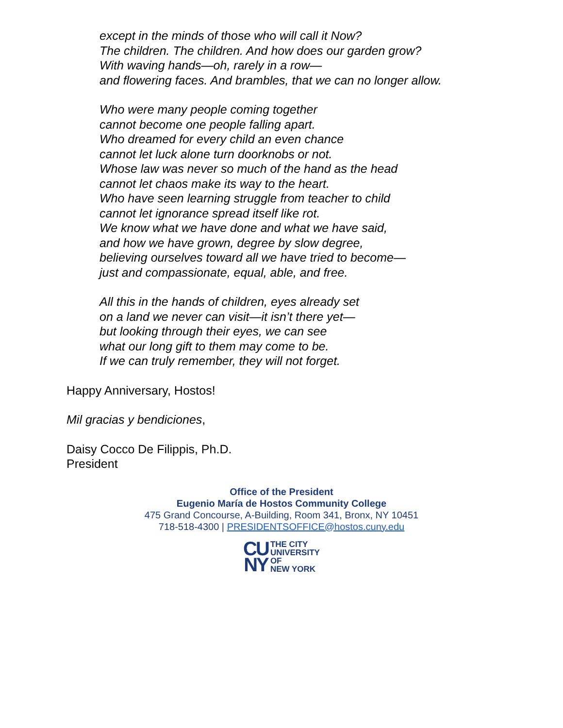except in the minds of those who will call it Now?
The children. The children. And how does our garden grow?
With waving hands—oh, rarely in a row—
and flowering faces. And brambles, that we can no longer allow.
Who were many people coming together
cannot become one people falling apart.
Who dreamed for every child an even chance
cannot let luck alone turn doorknobs or not.
Whose law was never so much of the hand as the head
cannot let chaos make its way to the heart.
Who have seen learning struggle from teacher to child
cannot let ignorance spread itself like rot.
We know what we have done and what we have said,
and how we have grown, degree by slow degree,
believing ourselves toward all we have tried to become—
just and compassionate, equal, able, and free.
All this in the hands of children, eyes already set
on a land we never can visit—it isn’t there yet—
but looking through their eyes, we can see
what our long gift to them may come to be.
If we can truly remember, they will not forget.
Happy Anniversary, Hostos!
Mil gracias y bendiciones,
Daisy Cocco De Filippis, Ph.D.
President
Office of the President
Eugenio María de Hostos Community College
475 Grand Concourse, A-Building, Room 341, Bronx, NY 10451
718-518-4300 | PRESIDENTSOFFICE@hostos.cuny.edu
CU
NY
THE CITY
UNIVERSITY
OF
NEW YORK